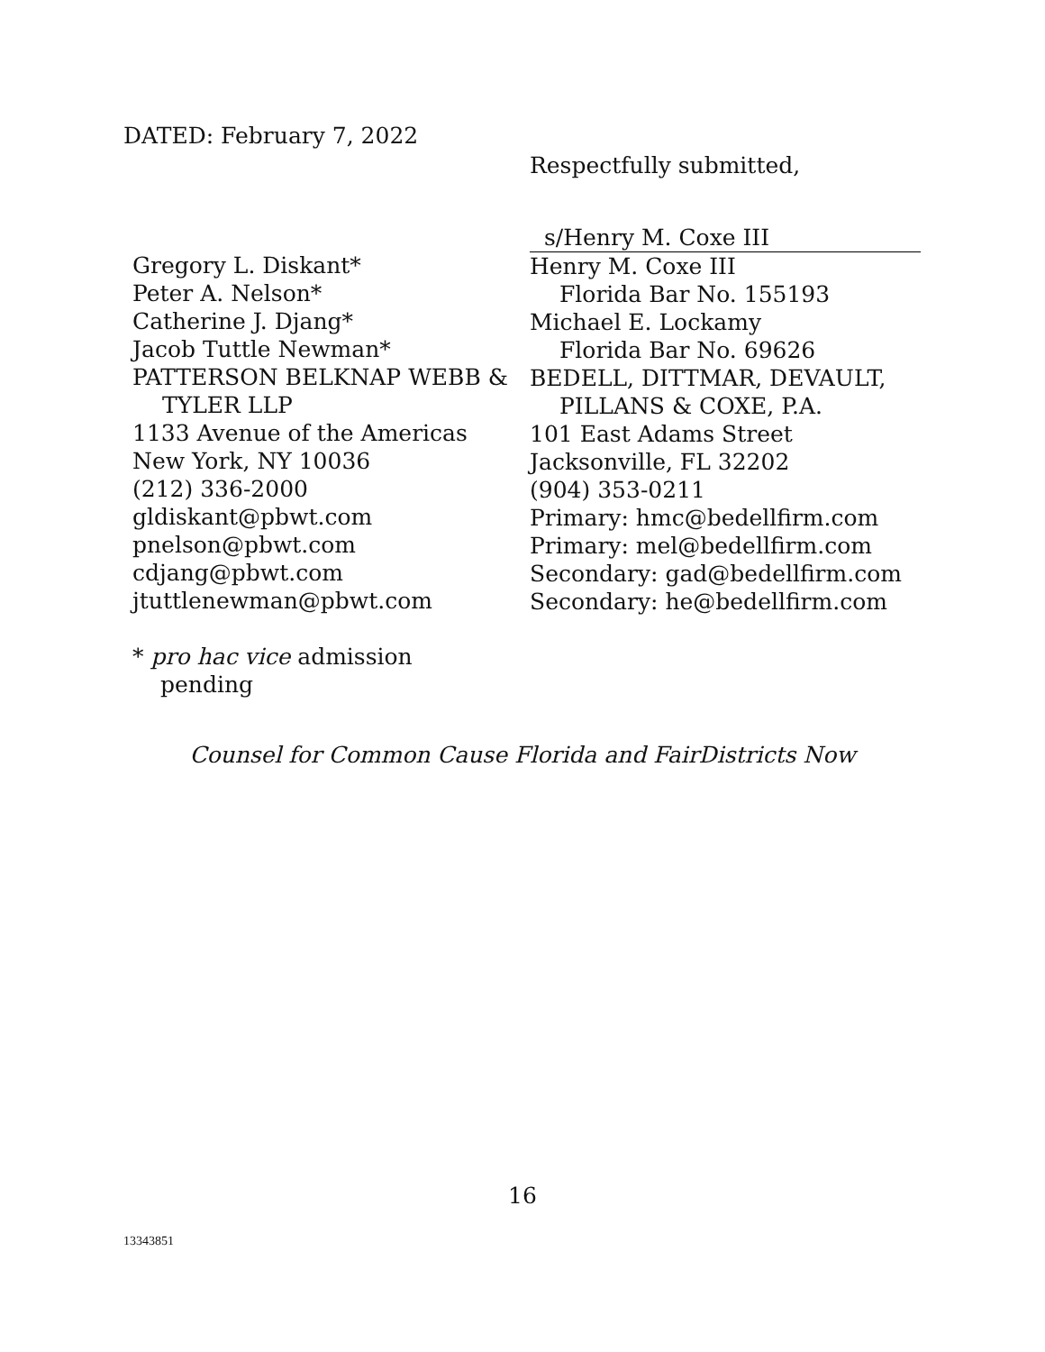DATED: February 7, 2022
Respectfully submitted,
Gregory L. Diskant*
Peter A. Nelson*
Catherine J. Djang*
Jacob Tuttle Newman*
PATTERSON BELKNAP WEBB &
TYLER LLP
1133 Avenue of the Americas
New York, NY 10036
(212) 336-2000
gldiskant@pbwt.com
pnelson@pbwt.com
cdjang@pbwt.com
jtuttlenewman@pbwt.com
s/Henry M. Coxe III
Henry M. Coxe III
Florida Bar No. 155193
Michael E. Lockamy
Florida Bar No. 69626
BEDELL, DITTMAR, DEVAULT,
PILLANS & COXE, P.A.
101 East Adams Street
Jacksonville, FL 32202
(904) 353-0211
Primary: hmc@bedellfirm.com
Primary: mel@bedellfirm.com
Secondary: gad@bedellfirm.com
Secondary: he@bedellfirm.com
* pro hac vice admission
pending
Counsel for Common Cause Florida and FairDistricts Now
16
13343851